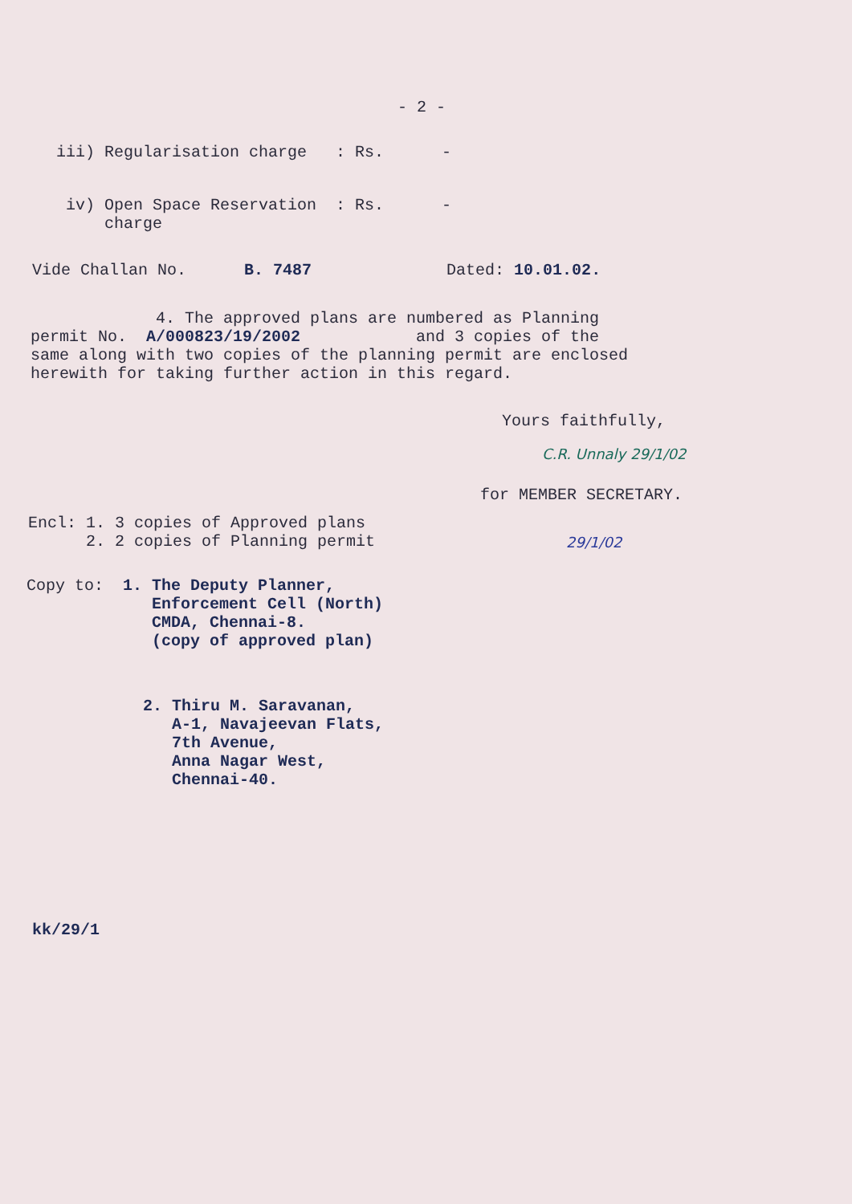- 2 -
iii) Regularisation charge : Rs. -
iv) Open Space Reservation : Rs. - charge
Vide Challan No. B. 7487 Dated: 10.01.02.
4. The approved plans are numbered as Planning permit No. A/000823/19/2002 and 3 copies of the same along with two copies of the planning permit are enclosed herewith for taking further action in this regard.
Yours faithfully,
C.R. Unnaly 29/1/02
for MEMBER SECRETARY.
Encl: 1. 3 copies of Approved plans 2. 2 copies of Planning permit
29/1/02
Copy to: 1. The Deputy Planner, Enforcement Cell (North) CMDA, Chennai-8. (copy of approved plan)
2. Thiru M. Saravanan, A-1, Navajeevan Flats, 7th Avenue, Anna Nagar West, Chennai-40.
kk/29/1